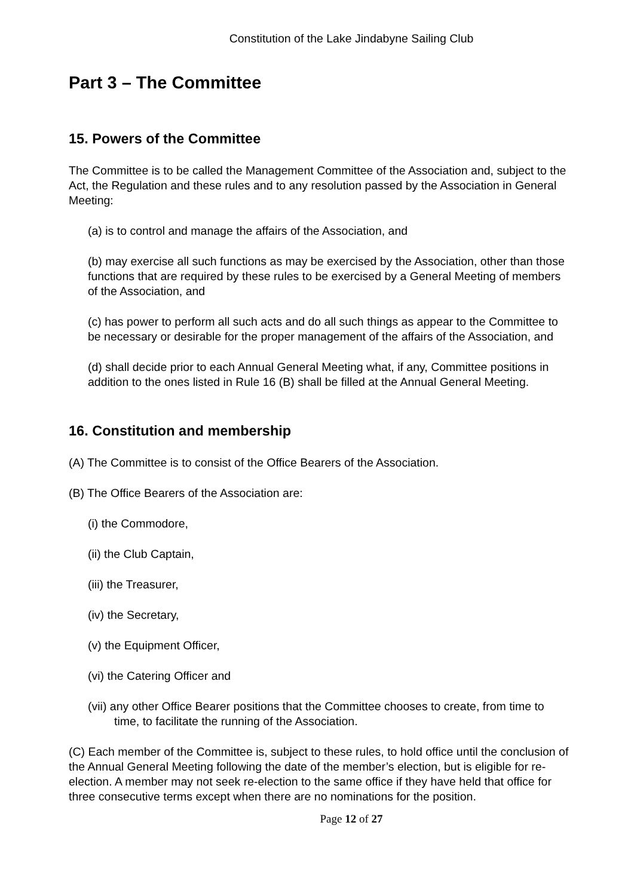Constitution of the Lake Jindabyne Sailing Club
Part 3 – The Committee
15. Powers of the Committee
The Committee is to be called the Management Committee of the Association and, subject to the Act, the Regulation and these rules and to any resolution passed by the Association in General Meeting:
(a) is to control and manage the affairs of the Association, and
(b) may exercise all such functions as may be exercised by the Association, other than those functions that are required by these rules to be exercised by a General Meeting of members of the Association, and
(c) has power to perform all such acts and do all such things as appear to the Committee to be necessary or desirable for the proper management of the affairs of the Association, and
(d) shall decide prior to each Annual General Meeting what, if any, Committee positions in addition to the ones listed in Rule 16 (B) shall be filled at the Annual General Meeting.
16. Constitution and membership
(A) The Committee is to consist of the Office Bearers of the Association.
(B) The Office Bearers of the Association are:
(i) the Commodore,
(ii) the Club Captain,
(iii) the Treasurer,
(iv) the Secretary,
(v) the Equipment Officer,
(vi) the Catering Officer and
(vii) any other Office Bearer positions that the Committee chooses to create, from time to time, to facilitate the running of the Association.
(C) Each member of the Committee is, subject to these rules, to hold office until the conclusion of the Annual General Meeting following the date of the member’s election, but is eligible for re-election. A member may not seek re-election to the same office if they have held that office for three consecutive terms except when there are no nominations for the position.
Page 12 of 27